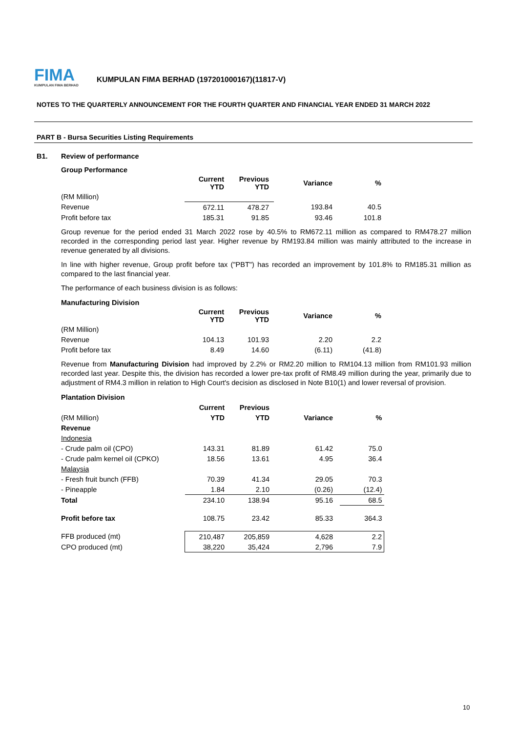FIMA
KUMPULAN FIMA BERHAD
KUMPULAN FIMA BERHAD (197201000167)(11817-V)
NOTES TO THE QUARTERLY ANNOUNCEMENT FOR THE FOURTH QUARTER AND FINANCIAL YEAR ENDED 31 MARCH 2022
PART B - Bursa Securities Listing Requirements
B1. Review of performance
Group Performance
| | Current YTD | Previous YTD | Variance | % |
| --- | --- | --- | --- | --- |
| (RM Million) | | | | |
| Revenue | 672.11 | 478.27 | 193.84 | 40.5 |
| Profit before tax | 185.31 | 91.85 | 93.46 | 101.8 |
Group revenue for the period ended 31 March 2022 rose by 40.5% to RM672.11 million as compared to RM478.27 million recorded in the corresponding period last year. Higher revenue by RM193.84 million was mainly attributed to the increase in revenue generated by all divisions.
In line with higher revenue, Group profit before tax ("PBT") has recorded an improvement by 101.8% to RM185.31 million as compared to the last financial year.
The performance of each business division is as follows:
Manufacturing Division
| | Current YTD | Previous YTD | Variance | % |
| --- | --- | --- | --- | --- |
| (RM Million) | | | | |
| Revenue | 104.13 | 101.93 | 2.20 | 2.2 |
| Profit before tax | 8.49 | 14.60 | (6.11) | (41.8) |
Revenue from Manufacturing Division had improved by 2.2% or RM2.20 million to RM104.13 million from RM101.93 million recorded last year. Despite this, the division has recorded a lower pre-tax profit of RM8.49 million during the year, primarily due to adjustment of RM4.3 million in relation to High Court's decision as disclosed in Note B10(1) and lower reversal of provision.
Plantation Division
| | Current | Previous | | |
| --- | --- | --- | --- | --- |
| (RM Million) | YTD | YTD | Variance | % |
| Revenue | | | | |
| Indonesia | | | | |
| - Crude palm oil (CPO) | 143.31 | 81.89 | 61.42 | 75.0 |
| - Crude palm kernel oil (CPKO) | 18.56 | 13.61 | 4.95 | 36.4 |
| Malaysia | | | | |
| - Fresh fruit bunch (FFB) | 70.39 | 41.34 | 29.05 | 70.3 |
| - Pineapple | 1.84 | 2.10 | (0.26) | (12.4) |
| Total | 234.10 | 138.94 | 95.16 | 68.5 |
| Profit before tax | 108.75 | 23.42 | 85.33 | 364.3 |
| FFB produced (mt) | 210,487 | 205,859 | 4,628 | 2.2 |
| CPO produced (mt) | 38,220 | 35,424 | 2,796 | 7.9 |
10